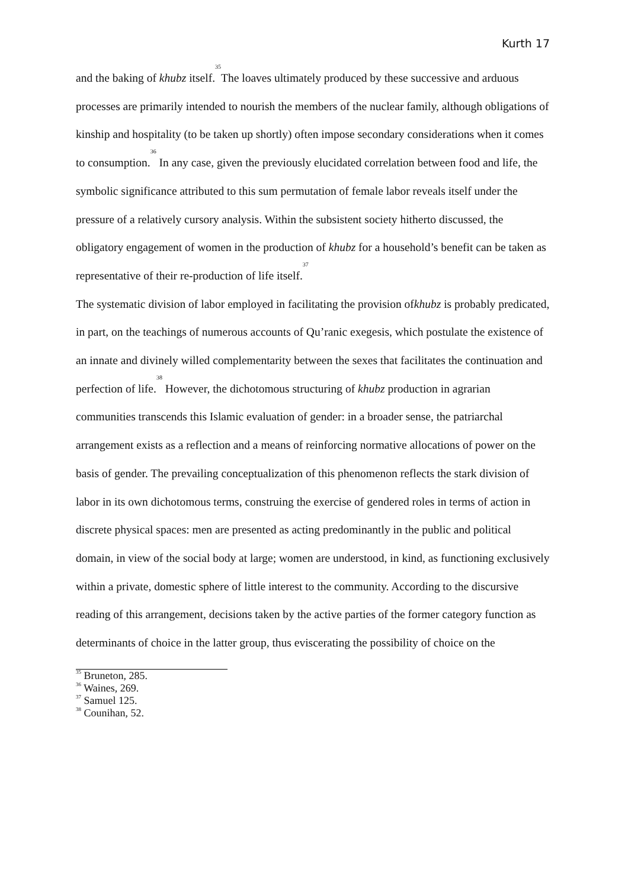Kurth 17
and the baking of khubz itself.<sup>35</sup>The loaves ultimately produced by these successive and arduous processes are primarily intended to nourish the members of the nuclear family, although obligations of kinship and hospitality (to be taken up shortly) often impose secondary considerations when it comes to consumption.<sup>36</sup> In any case, given the previously elucidated correlation between food and life, the symbolic significance attributed to this sum permutation of female labor reveals itself under the pressure of a relatively cursory analysis. Within the subsistent society hitherto discussed, the obligatory engagement of women in the production of khubz for a household’s benefit can be taken as representative of their re-production of life itself.<sup>37</sup>
The systematic division of labor employed in facilitating the provision ofkhubz is probably predicated, in part, on the teachings of numerous accounts of Qu’ranic exegesis, which postulate the existence of an innate and divinely willed complementarity between the sexes that facilitates the continuation and perfection of life.<sup>38</sup> However, the dichotomous structuring of khubz production in agrarian communities transcends this Islamic evaluation of gender: in a broader sense, the patriarchal arrangement exists as a reflection and a means of reinforcing normative allocations of power on the basis of gender. The prevailing conceptualization of this phenomenon reflects the stark division of labor in its own dichotomous terms, construing the exercise of gendered roles in terms of action in discrete physical spaces: men are presented as acting predominantly in the public and political domain, in view of the social body at large; women are understood, in kind, as functioning exclusively within a private, domestic sphere of little interest to the community. According to the discursive reading of this arrangement, decisions taken by the active parties of the former category function as determinants of choice in the latter group, thus eviscerating the possibility of choice on the
<sup>35</sup> Bruneton, 285.
<sup>36</sup> Waines, 269.
<sup>37</sup> Samuel 125.
<sup>38</sup> Counihan, 52.